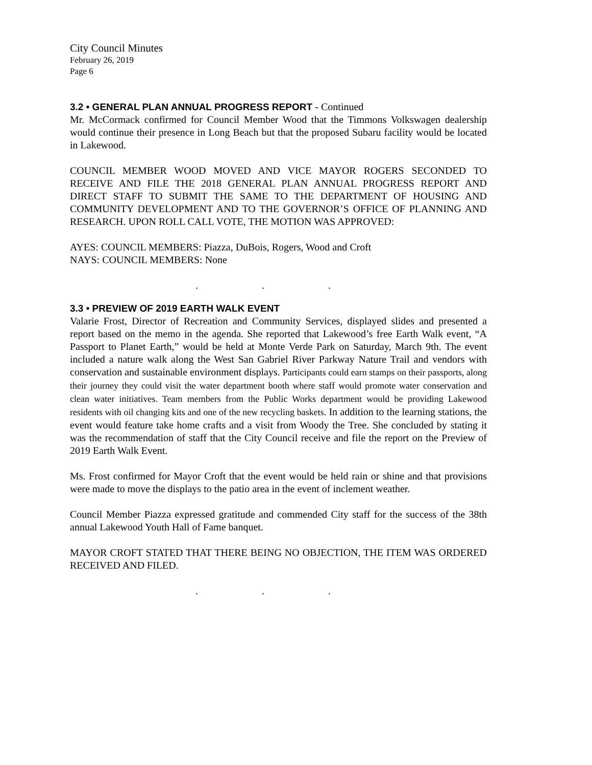City Council Minutes
February 26, 2019
Page 6
3.2 • GENERAL PLAN ANNUAL PROGRESS REPORT - Continued
Mr. McCormack confirmed for Council Member Wood that the Timmons Volkswagen dealership would continue their presence in Long Beach but that the proposed Subaru facility would be located in Lakewood.
COUNCIL MEMBER WOOD MOVED AND VICE MAYOR ROGERS SECONDED TO RECEIVE AND FILE THE 2018 GENERAL PLAN ANNUAL PROGRESS REPORT AND DIRECT STAFF TO SUBMIT THE SAME TO THE DEPARTMENT OF HOUSING AND COMMUNITY DEVELOPMENT AND TO THE GOVERNOR’S OFFICE OF PLANNING AND RESEARCH. UPON ROLL CALL VOTE, THE MOTION WAS APPROVED:
AYES: COUNCIL MEMBERS: Piazza, DuBois, Rogers, Wood and Croft
NAYS: COUNCIL MEMBERS: None
. . .
3.3 • PREVIEW OF 2019 EARTH WALK EVENT
Valarie Frost, Director of Recreation and Community Services, displayed slides and presented a report based on the memo in the agenda. She reported that Lakewood’s free Earth Walk event, “A Passport to Planet Earth,” would be held at Monte Verde Park on Saturday, March 9th. The event included a nature walk along the West San Gabriel River Parkway Nature Trail and vendors with conservation and sustainable environment displays. Participants could earn stamps on their passports, along their journey they could visit the water department booth where staff would promote water conservation and clean water initiatives. Team members from the Public Works department would be providing Lakewood residents with oil changing kits and one of the new recycling baskets. In addition to the learning stations, the event would feature take home crafts and a visit from Woody the Tree. She concluded by stating it was the recommendation of staff that the City Council receive and file the report on the Preview of 2019 Earth Walk Event.
Ms. Frost confirmed for Mayor Croft that the event would be held rain or shine and that provisions were made to move the displays to the patio area in the event of inclement weather.
Council Member Piazza expressed gratitude and commended City staff for the success of the 38th annual Lakewood Youth Hall of Fame banquet.
MAYOR CROFT STATED THAT THERE BEING NO OBJECTION, THE ITEM WAS ORDERED RECEIVED AND FILED.
. . .